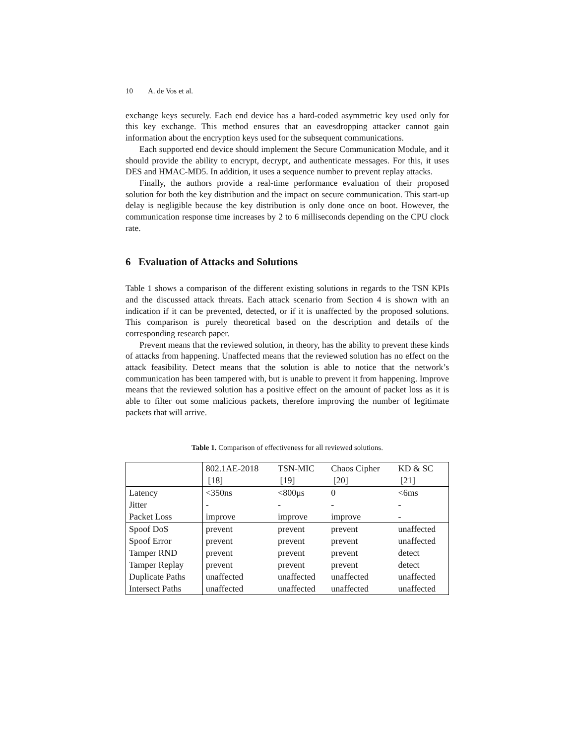10 A. de Vos et al.
exchange keys securely. Each end device has a hard-coded asymmetric key used only for this key exchange. This method ensures that an eavesdropping attacker cannot gain information about the encryption keys used for the subsequent communications.
Each supported end device should implement the Secure Communication Module, and it should provide the ability to encrypt, decrypt, and authenticate messages. For this, it uses DES and HMAC-MD5. In addition, it uses a sequence number to prevent replay attacks.
Finally, the authors provide a real-time performance evaluation of their proposed solution for both the key distribution and the impact on secure communication. This start-up delay is negligible because the key distribution is only done once on boot. However, the communication response time increases by 2 to 6 milliseconds depending on the CPU clock rate.
6 Evaluation of Attacks and Solutions
Table 1 shows a comparison of the different existing solutions in regards to the TSN KPIs and the discussed attack threats. Each attack scenario from Section 4 is shown with an indication if it can be prevented, detected, or if it is unaffected by the proposed solutions. This comparison is purely theoretical based on the description and details of the corresponding research paper.
Prevent means that the reviewed solution, in theory, has the ability to prevent these kinds of attacks from happening. Unaffected means that the reviewed solution has no effect on the attack feasibility. Detect means that the solution is able to notice that the network’s communication has been tampered with, but is unable to prevent it from happening. Improve means that the reviewed solution has a positive effect on the amount of packet loss as it is able to filter out some malicious packets, therefore improving the number of legitimate packets that will arrive.
Table 1. Comparison of effectiveness for all reviewed solutions.
| | 802.1AE-2018 [18] | TSN-MIC [19] | Chaos Cipher [20] | KD & SC [21] |
| --- | --- | --- | --- | --- |
| Latency | <350ns | <800μs | 0 | <6ms |
| Jitter | - | - | - | - |
| Packet Loss | improve | improve | improve | - |
| Spoof DoS | prevent | prevent | prevent | unaffected |
| Spoof Error | prevent | prevent | prevent | unaffected |
| Tamper RND | prevent | prevent | prevent | detect |
| Tamper Replay | prevent | prevent | prevent | detect |
| Duplicate Paths | unaffected | unaffected | unaffected | unaffected |
| Intersect Paths | unaffected | unaffected | unaffected | unaffected |